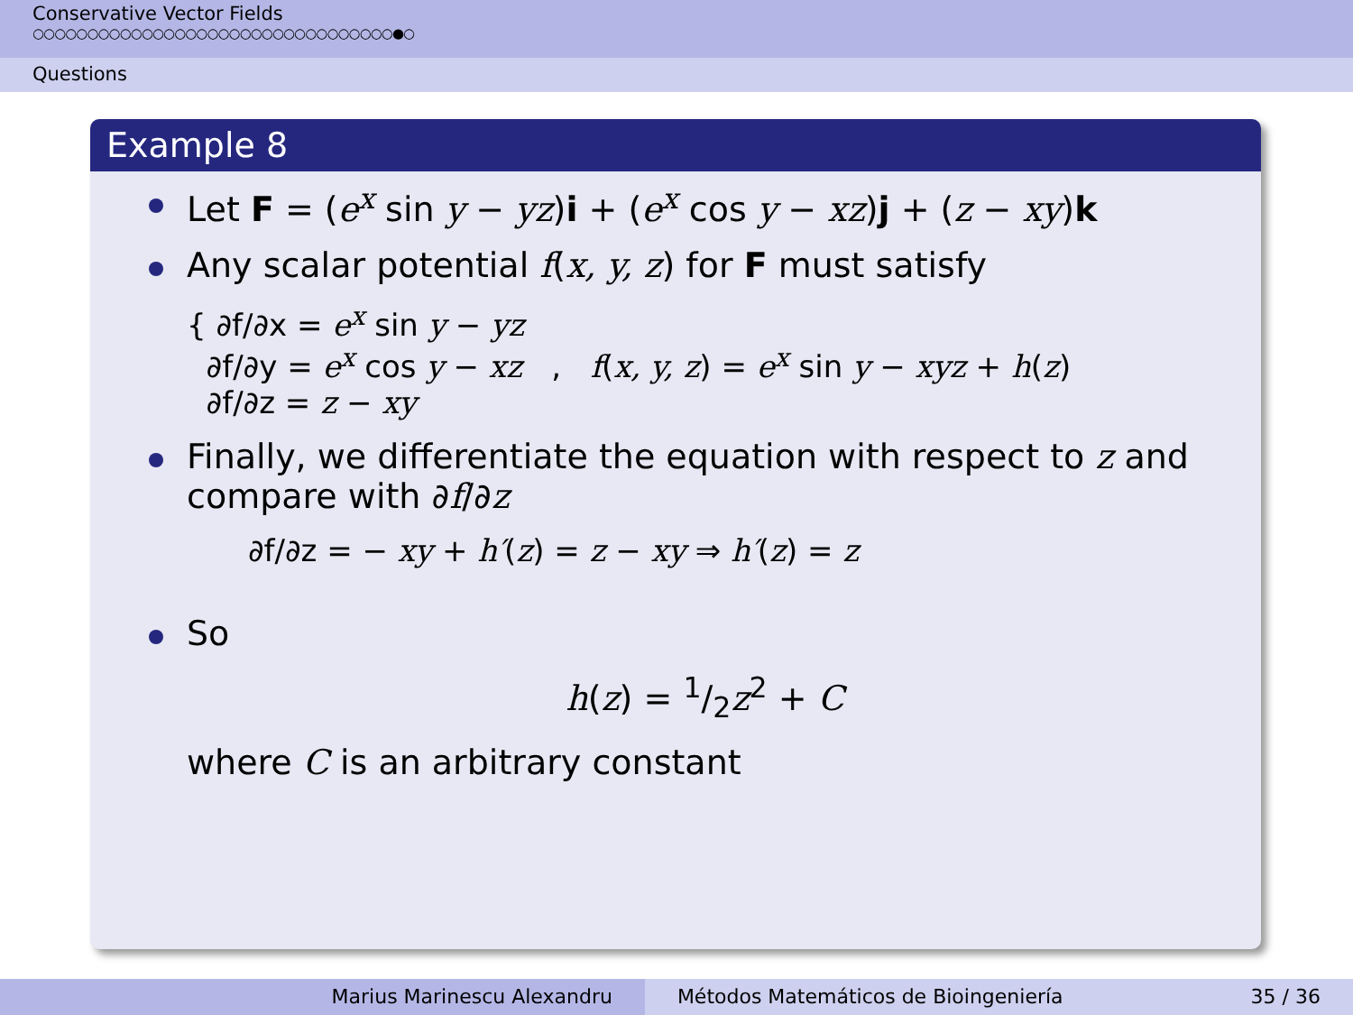Conservative Vector Fields
○○○○○○○○○○○○○○○○○○○○○○○○○○○○○○○○○●○
Questions
Example 8
Let F = (e<sup>x</sup> sin y − yz)i + (e<sup>x</sup> cos y − xz)j + (z − xy)k
Any scalar potential f(x, y, z) for F must satisfy
{ ∂f/∂x = e<sup>x</sup> sin y − yz
∂f/∂y = e<sup>x</sup> cos y − xz , f(x, y, z) = e<sup>x</sup> sin y − xyz + h(z)
∂f/∂z = z − xy
Finally, we differentiate the equation with respect to z and compare with ∂f/∂z
∂f/∂z = − xy + h′(z) = z − xy ⇒ h′(z) = z
So
h(z) = 1/2z<sup>2</sup> + C
where C is an arbitrary constant
Marius Marinescu Alexandru Métodos Matemáticos de Bioingeniería 35 / 36